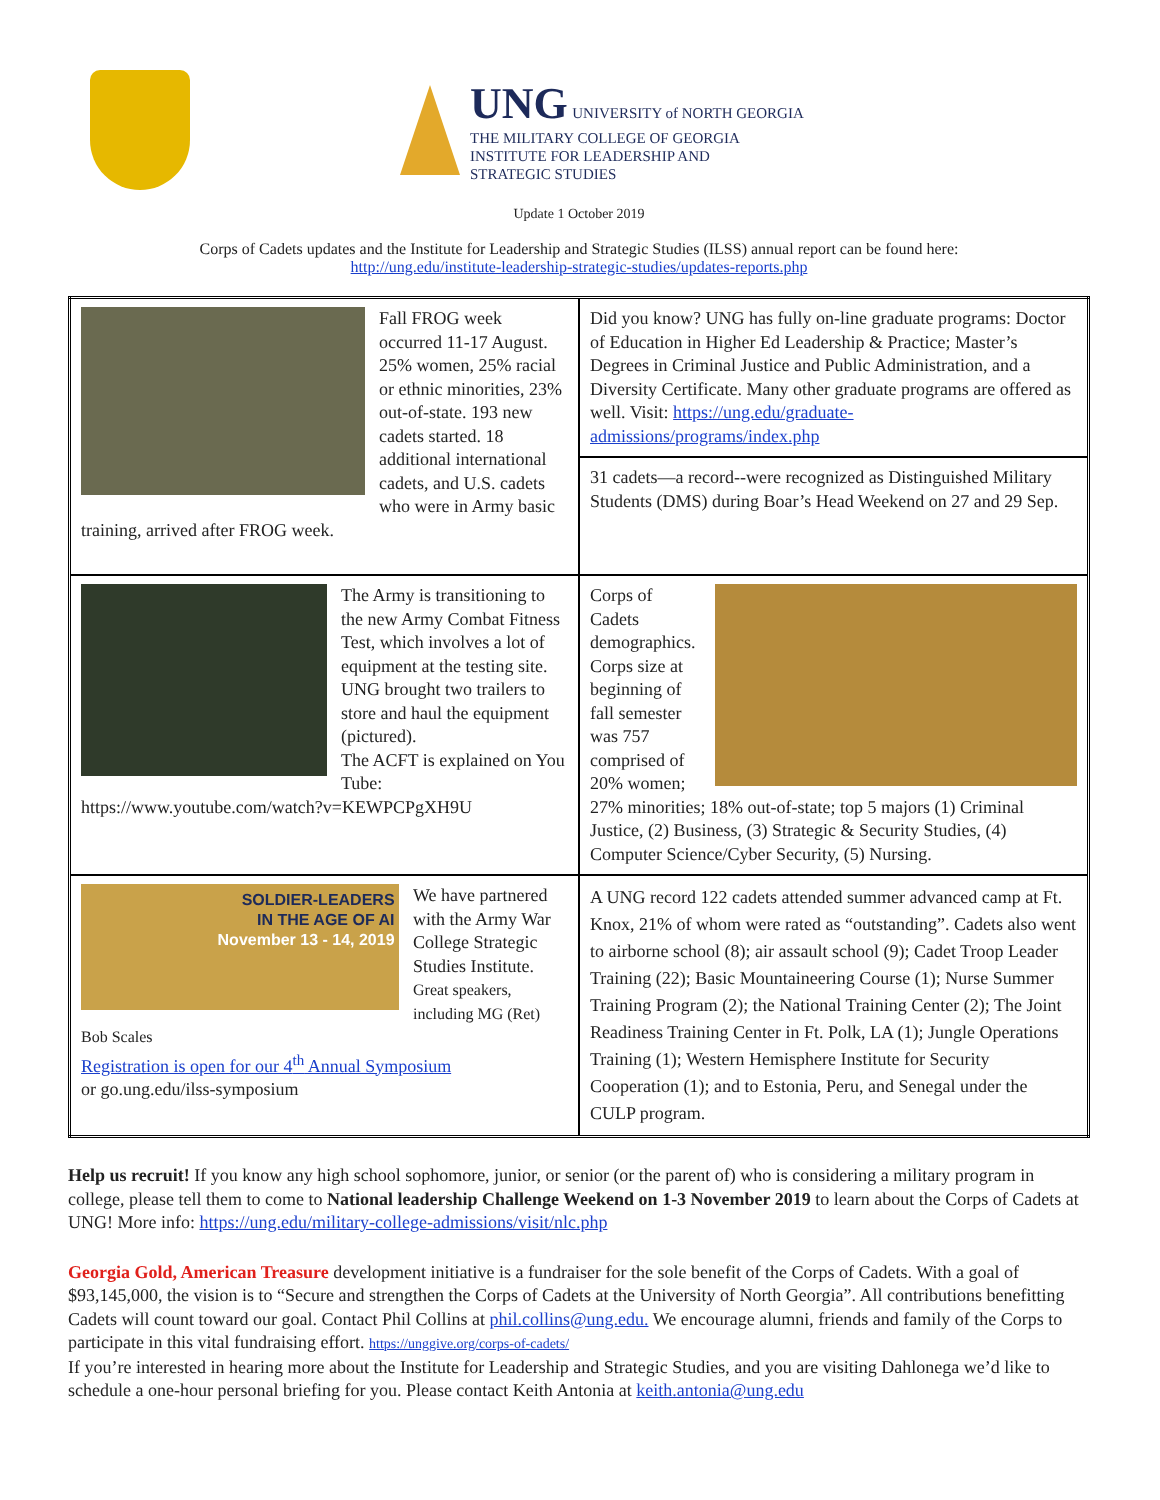UNG UNIVERSITY of NORTH GEORGIA
THE MILITARY COLLEGE OF GEORGIA
INSTITUTE FOR LEADERSHIP AND
STRATEGIC STUDIES
Update 1 October 2019
Corps of Cadets updates and the Institute for Leadership and Strategic Studies (ILSS) annual report can be found here:
http://ung.edu/institute-leadership-strategic-studies/updates-reports.php
| Fall FROG week occurred 11-17 August. 25% women, 25% racial or ethnic minorities, 23% out-of-state. 193 new cadets started. 18 additional international cadets, and U.S. cadets who were in Army basic training, arrived after FROG week. | Did you know? UNG has fully on-line graduate programs: Doctor of Education in Higher Ed Leadership & Practice; Master’s Degrees in Criminal Justice and Public Administration, and a Diversity Certificate. Many other graduate programs are offered as well. Visit: https://ung.edu/graduate-admissions/programs/index.php |
| | 31 cadets—a record--were recognized as Distinguished Military Students (DMS) during Boar’s Head Weekend on 27 and 29 Sep. |
| The Army is transitioning to the new Army Combat Fitness Test, which involves a lot of equipment at the testing site. UNG brought two trailers to store and haul the equipment (pictured). The ACFT is explained on You Tube: https://www.youtube.com/watch?v=KEWPCPgXH9U | Corps of Cadets demographics. Corps size at beginning of fall semester was 757 comprised of 20% women; 27% minorities; 18% out-of-state; top 5 majors (1) Criminal Justice, (2) Business, (3) Strategic & Security Studies, (4) Computer Science/Cyber Security, (5) Nursing. |
| SOLDIER-LEADERS IN THE AGE OF AI November 13 - 14, 2019 We have partnered with the Army War College Strategic Studies Institute. Great speakers, including MG (Ret) Bob Scales Registration is open for our 4<sup>th</sup> Annual Symposium or go.ung.edu/ilss-symposium | A UNG record 122 cadets attended summer advanced camp at Ft. Knox, 21% of whom were rated as “outstanding”. Cadets also went to airborne school (8); air assault school (9); Cadet Troop Leader Training (22); Basic Mountaineering Course (1); Nurse Summer Training Program (2); the National Training Center (2); The Joint Readiness Training Center in Ft. Polk, LA (1); Jungle Operations Training (1); Western Hemisphere Institute for Security Cooperation (1); and to Estonia, Peru, and Senegal under the CULP program. |
Help us recruit! If you know any high school sophomore, junior, or senior (or the parent of) who is considering a military program in college, please tell them to come to National leadership Challenge Weekend on 1-3 November 2019 to learn about the Corps of Cadets at UNG! More info: https://ung.edu/military-college-admissions/visit/nlc.php
Georgia Gold, American Treasure development initiative is a fundraiser for the sole benefit of the Corps of Cadets. With a goal of $93,145,000, the vision is to “Secure and strengthen the Corps of Cadets at the University of North Georgia”. All contributions benefitting Cadets will count toward our goal. Contact Phil Collins at phil.collins@ung.edu. We encourage alumni, friends and family of the Corps to participate in this vital fundraising effort. https://unggive.org/corps-of-cadets/
If you’re interested in hearing more about the Institute for Leadership and Strategic Studies, and you are visiting Dahlonega we’d like to schedule a one-hour personal briefing for you. Please contact Keith Antonia at keith.antonia@ung.edu